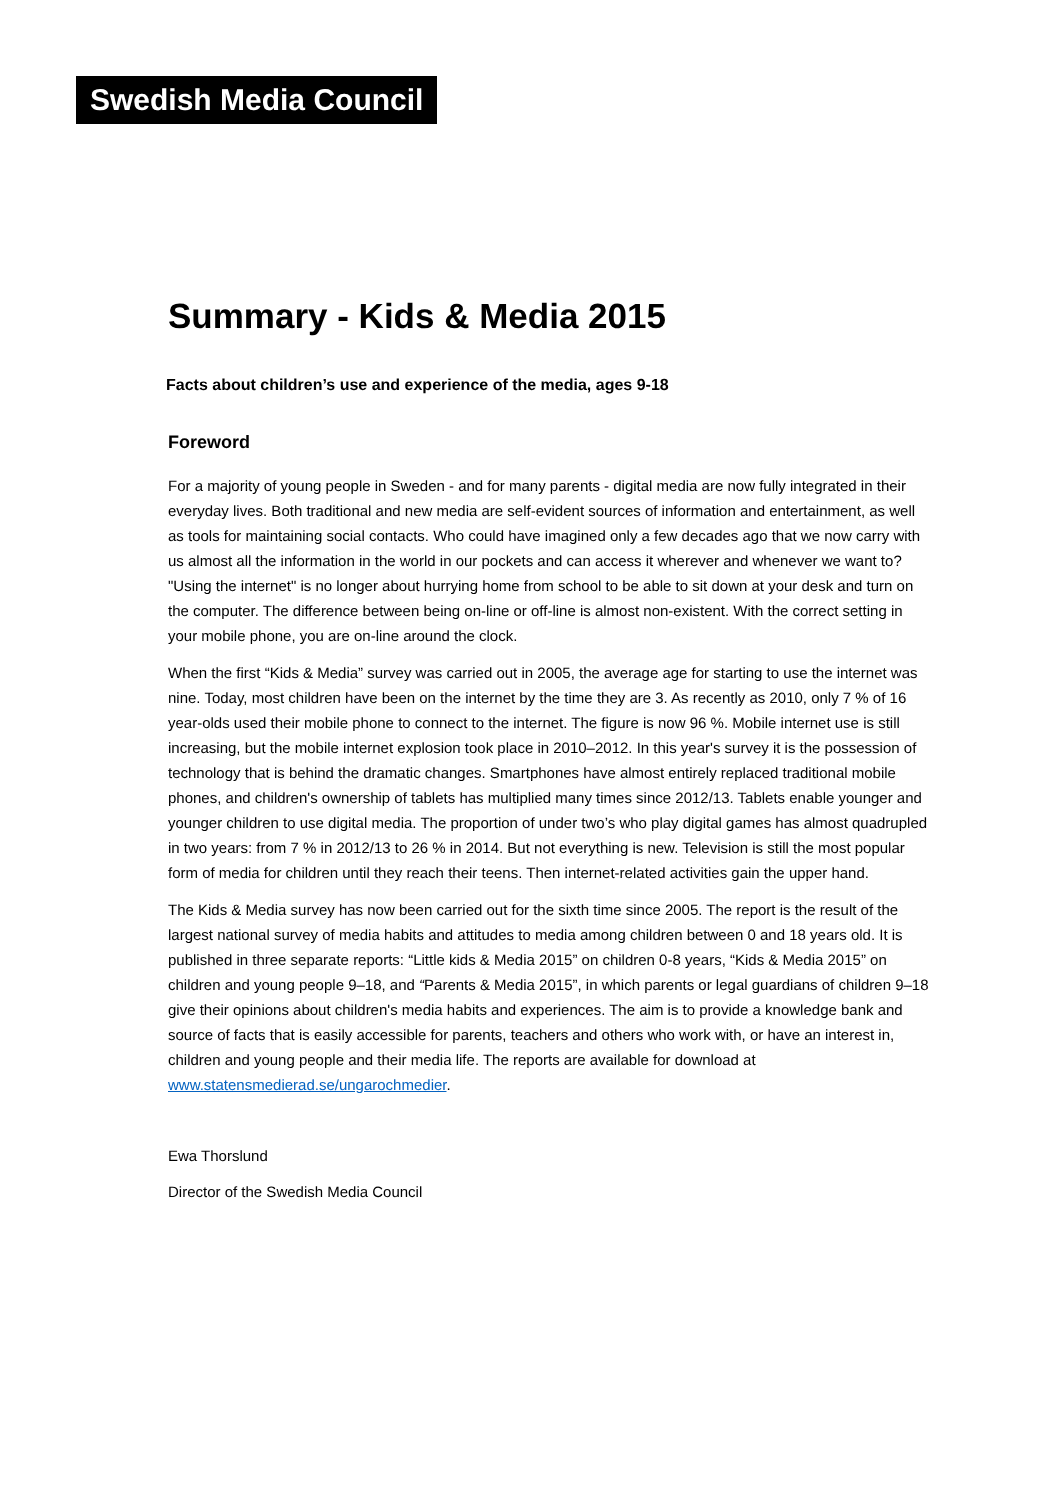Swedish Media Council
Summary - Kids & Media 2015
Facts about children’s use and experience of the media, ages 9-18
Foreword
For a majority of young people in Sweden - and for many parents - digital media are now fully integrated in their everyday lives. Both traditional and new media are self-evident sources of information and entertainment, as well as tools for maintaining social contacts. Who could have imagined only a few decades ago that we now carry with us almost all the information in the world in our pockets and can access it wherever and whenever we want to? "Using the internet" is no longer about hurrying home from school to be able to sit down at your desk and turn on the computer. The difference between being on-line or off-line is almost non-existent. With the correct setting in your mobile phone, you are on-line around the clock.
When the first “Kids & Media” survey was carried out in 2005, the average age for starting to use the internet was nine. Today, most children have been on the internet by the time they are 3. As recently as 2010, only 7 % of 16 year-olds used their mobile phone to connect to the internet. The figure is now 96 %. Mobile internet use is still increasing, but the mobile internet explosion took place in 2010–2012. In this year's survey it is the possession of technology that is behind the dramatic changes. Smartphones have almost entirely replaced traditional mobile phones, and children's ownership of tablets has multiplied many times since 2012/13. Tablets enable younger and younger children to use digital media. The proportion of under two’s who play digital games has almost quadrupled in two years: from 7 % in 2012/13 to 26 % in 2014. But not everything is new. Television is still the most popular form of media for children until they reach their teens. Then internet-related activities gain the upper hand.
The Kids & Media survey has now been carried out for the sixth time since 2005. The report is the result of the largest national survey of media habits and attitudes to media among children between 0 and 18 years old. It is published in three separate reports: “Little kids & Media 2015” on children 0-8 years, “Kids & Media 2015” on children and young people 9–18, and “Parents & Media 2015”, in which parents or legal guardians of children 9–18 give their opinions about children's media habits and experiences. The aim is to provide a knowledge bank and source of facts that is easily accessible for parents, teachers and others who work with, or have an interest in, children and young people and their media life. The reports are available for download at www.statensmedierad.se/ungarochmedier.
Ewa Thorslund
Director of the Swedish Media Council